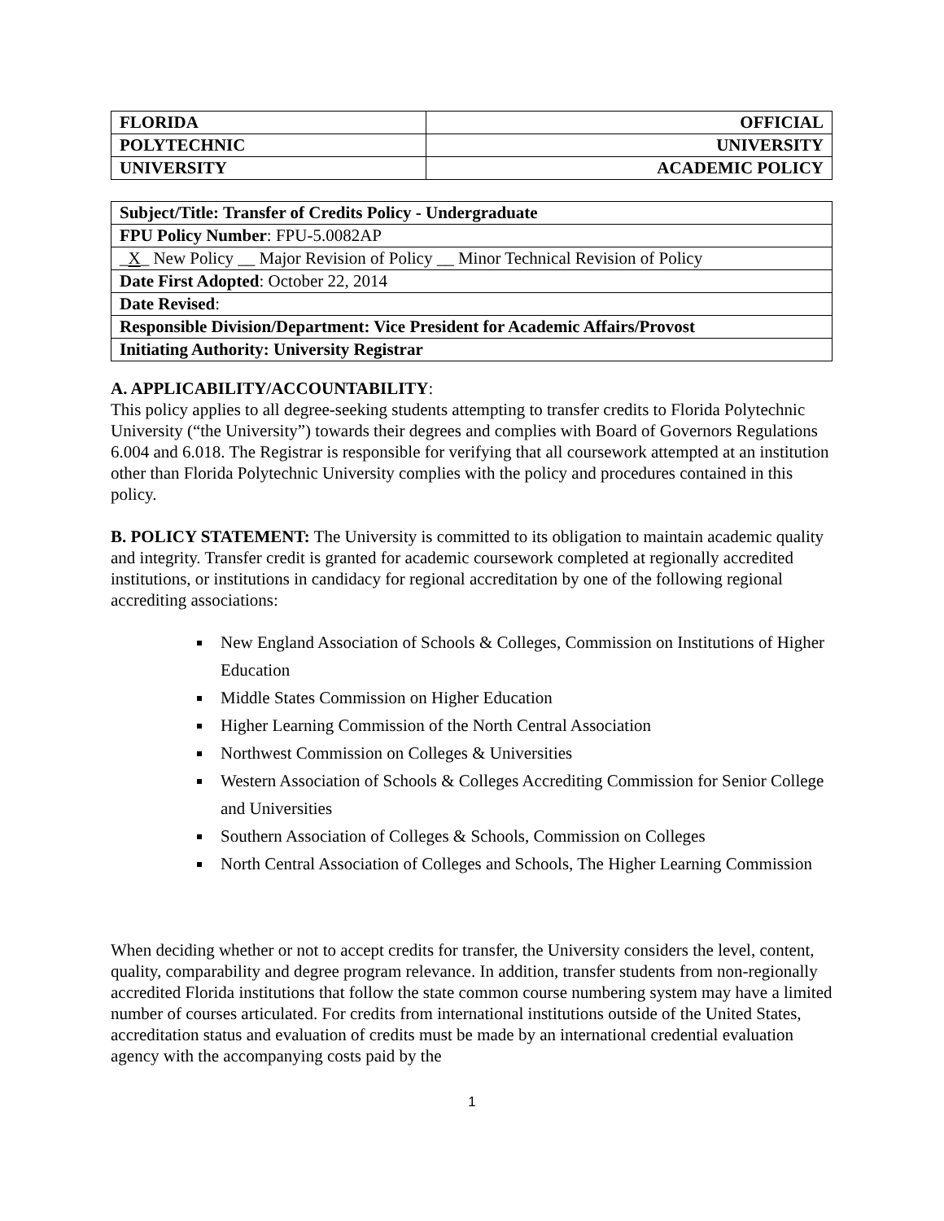| FLORIDA | OFFICIAL |
| POLYTECHNIC | UNIVERSITY |
| UNIVERSITY | ACADEMIC POLICY |
| Subject/Title: Transfer of Credits Policy - Undergraduate |
| FPU Policy Number : FPU-5.0082AP |
| _ X _ New Policy __ Major Revision of Policy __ Minor Technical Revision of Policy |
| Date First Adopted : October 22, 2014 |
| Date Revised : |
| Responsible Division/Department: Vice President for Academic Affairs/Provost |
| Initiating Authority: University Registrar |
A. APPLICABILITY/ACCOUNTABILITY:
This policy applies to all degree-seeking students attempting to transfer credits to Florida Polytechnic University (“the University”) towards their degrees and complies with Board of Governors Regulations 6.004 and 6.018. The Registrar is responsible for verifying that all coursework attempted at an institution other than Florida Polytechnic University complies with the policy and procedures contained in this policy.
B. POLICY STATEMENT: The University is committed to its obligation to maintain academic quality and integrity. Transfer credit is granted for academic coursework completed at regionally accredited institutions, or institutions in candidacy for regional accreditation by one of the following regional accrediting associations:
New England Association of Schools & Colleges, Commission on Institutions of Higher Education
Middle States Commission on Higher Education
Higher Learning Commission of the North Central Association
Northwest Commission on Colleges & Universities
Western Association of Schools & Colleges Accrediting Commission for Senior College and Universities
Southern Association of Colleges & Schools, Commission on Colleges
North Central Association of Colleges and Schools, The Higher Learning Commission
When deciding whether or not to accept credits for transfer, the University considers the level, content, quality, comparability and degree program relevance. In addition, transfer students from non-regionally accredited Florida institutions that follow the state common course numbering system may have a limited number of courses articulated. For credits from international institutions outside of the United States, accreditation status and evaluation of credits must be made by an international credential evaluation agency with the accompanying costs paid by the
1